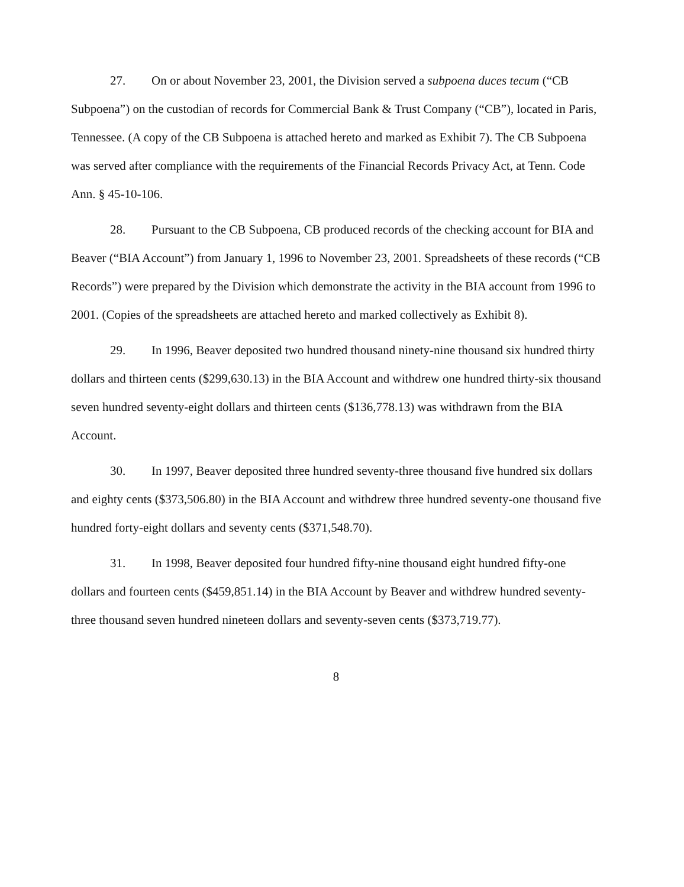27. On or about November 23, 2001, the Division served a subpoena duces tecum (“CB Subpoena”) on the custodian of records for Commercial Bank & Trust Company (“CB”), located in Paris, Tennessee. (A copy of the CB Subpoena is attached hereto and marked as Exhibit 7). The CB Subpoena was served after compliance with the requirements of the Financial Records Privacy Act, at Tenn. Code Ann. § 45-10-106.
28. Pursuant to the CB Subpoena, CB produced records of the checking account for BIA and Beaver (“BIA Account”) from January 1, 1996 to November 23, 2001. Spreadsheets of these records (“CB Records”) were prepared by the Division which demonstrate the activity in the BIA account from 1996 to 2001. (Copies of the spreadsheets are attached hereto and marked collectively as Exhibit 8).
29. In 1996, Beaver deposited two hundred thousand ninety-nine thousand six hundred thirty dollars and thirteen cents ($299,630.13) in the BIA Account and withdrew one hundred thirty-six thousand seven hundred seventy-eight dollars and thirteen cents ($136,778.13) was withdrawn from the BIA Account.
30. In 1997, Beaver deposited three hundred seventy-three thousand five hundred six dollars and eighty cents ($373,506.80) in the BIA Account and withdrew three hundred seventy-one thousand five hundred forty-eight dollars and seventy cents ($371,548.70).
31. In 1998, Beaver deposited four hundred fifty-nine thousand eight hundred fifty-one dollars and fourteen cents ($459,851.14) in the BIA Account by Beaver and withdrew hundred seventy-three thousand seven hundred nineteen dollars and seventy-seven cents ($373,719.77).
8